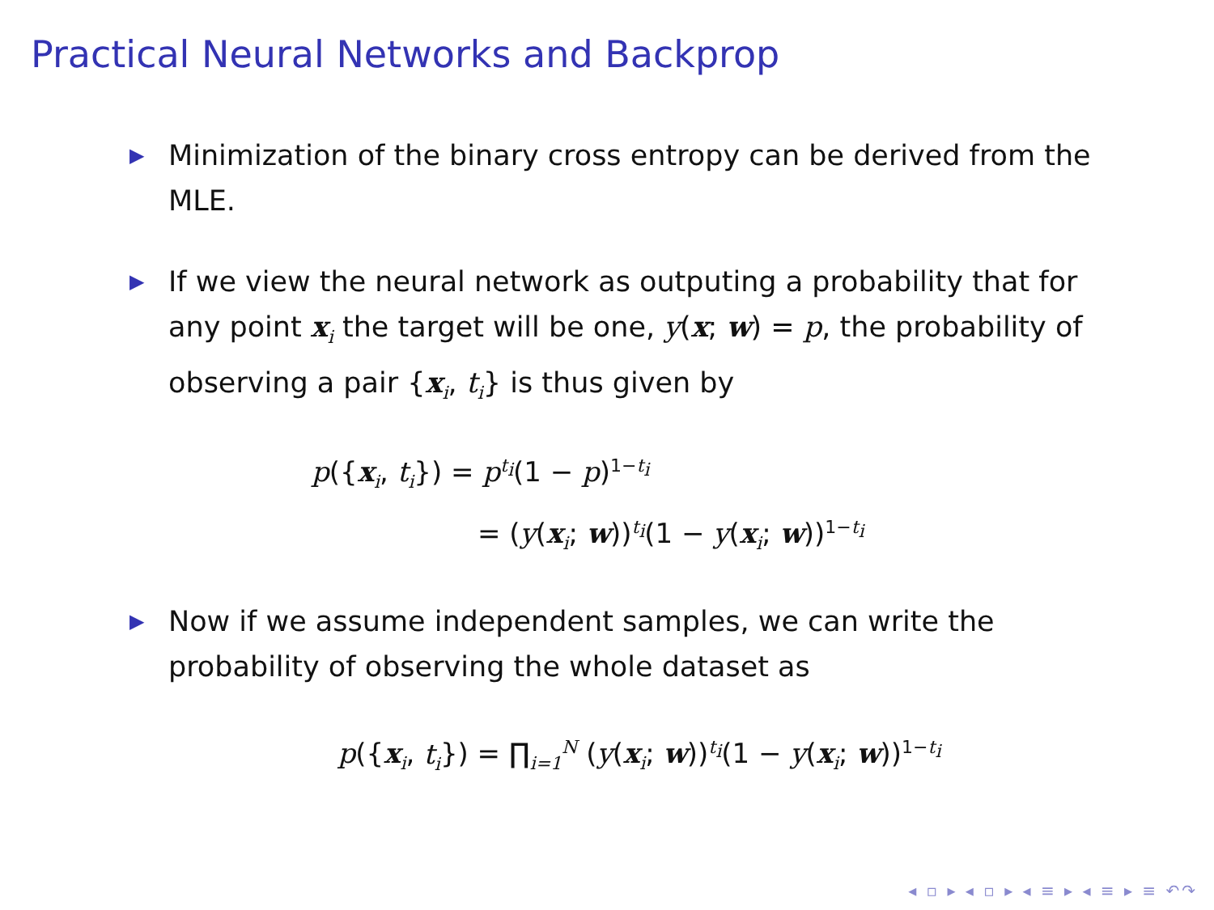Practical Neural Networks and Backprop
▶ Minimization of the binary cross entropy can be derived from the MLE.
▶ If we view the neural network as outputing a probability that for any point x<sub>i</sub> the target will be one, y(x; w) = p, the probability of observing a pair {x<sub>i</sub>, t<sub>i</sub>} is thus given by
p({x<sub>i</sub>, t<sub>i</sub>}) = p<sup>t<sub>i</sub></sup>(1 − p)<sup>1−t<sub>i</sub></sup>
= (y(x<sub>i</sub>; w))<sup>t<sub>i</sub></sup>(1 − y(x<sub>i</sub>; w))<sup>1−t<sub>i</sub></sup>
▶ Now if we assume independent samples, we can write the probability of observing the whole dataset as
p({x<sub>i</sub>, t<sub>i</sub>}) = ∏<sub>i=1</sub><sup>N</sup> (y(x<sub>i</sub>; w))<sup>t<sub>i</sub></sup>(1 − y(x<sub>i</sub>; w))<sup>1−t<sub>i</sub></sup>
◂ ▫ ▸ ◂ ▫ ▸ ◂ ≡ ▸ ◂ ≡ ▸ ≡ ↶↷